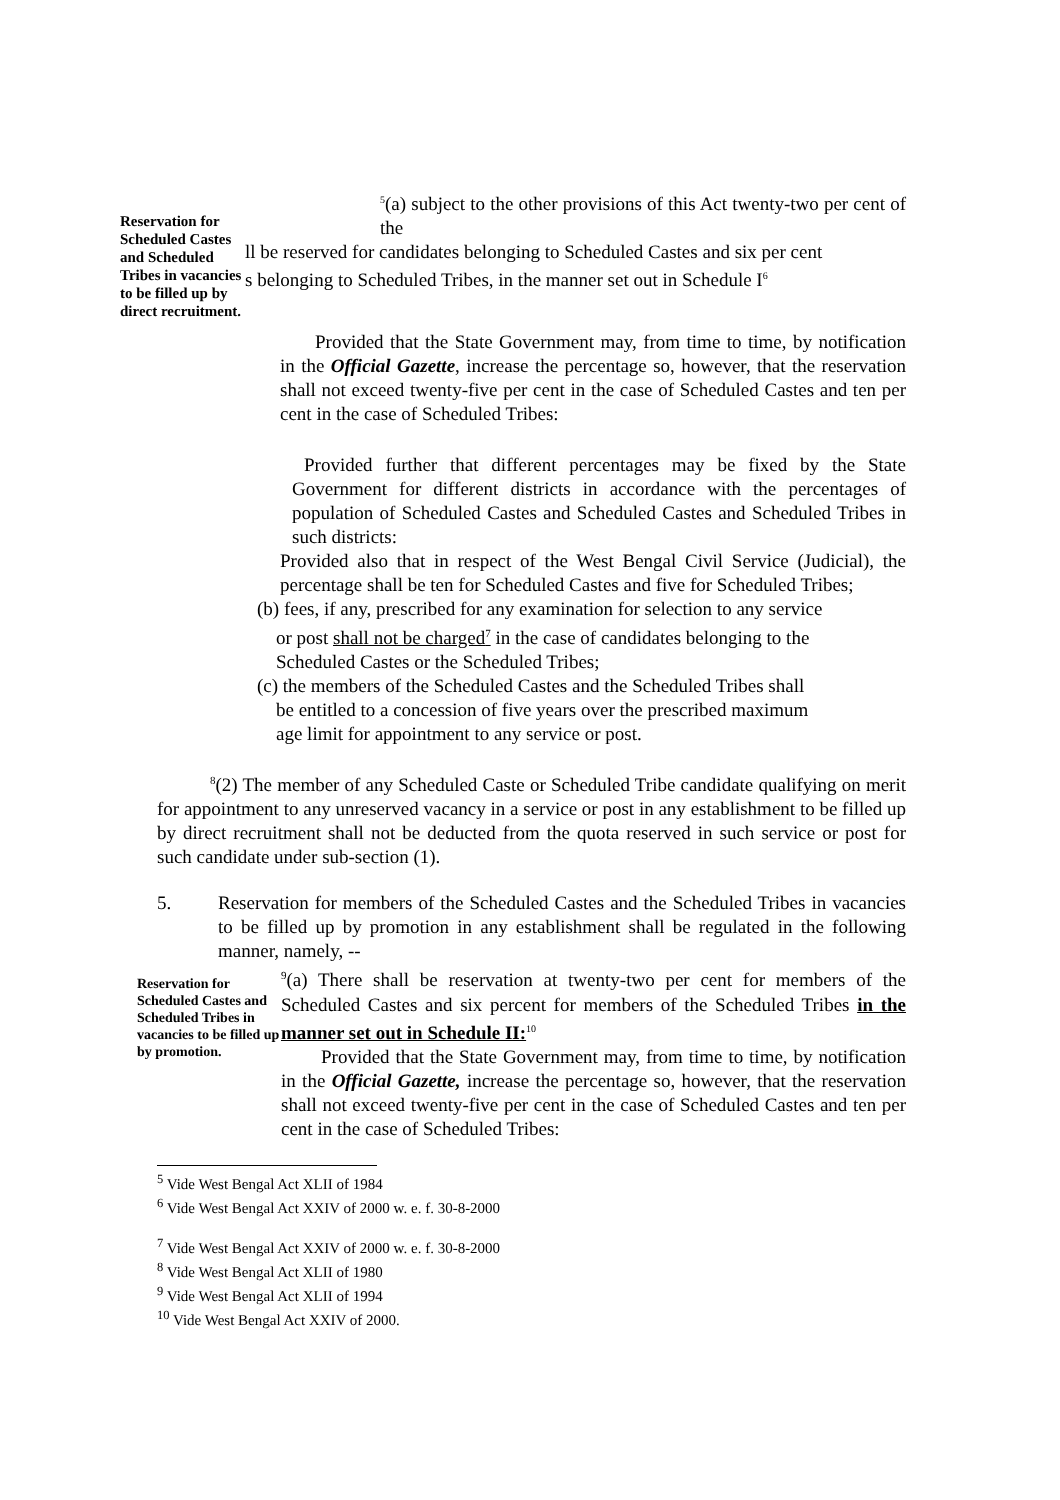Reservation for Scheduled Castes and Scheduled Tribes in vacancies to be filled up by direct recruitment.
<sup>5</sup> (a) subject to the other provisions of this Act twenty-two per cent of the
ll be reserved for candidates belonging to Scheduled Castes and six per cent
s belonging to Scheduled Tribes, in the manner set out in Schedule I<sup>6</sup>
Provided that the State Government may, from time to time, by notification in the Official Gazette, increase the percentage so, however, that the reservation shall not exceed twenty-five per cent in the case of Scheduled Castes and ten per cent in the case of Scheduled Tribes:
Provided further that different percentages may be fixed by the State Government for different districts in accordance with the percentages of population of Scheduled Castes and Scheduled Castes and Scheduled Tribes in such districts:
Provided also that in respect of the West Bengal Civil Service (Judicial), the percentage shall be ten for Scheduled Castes and five for Scheduled Tribes;
(b) fees, if any, prescribed for any examination for selection to any service
or post shall not be charged<sup>7</sup> in the case of candidates belonging to the
Scheduled Castes or the Scheduled Tribes;
(c) the members of the Scheduled Castes and the Scheduled Tribes shall
be entitled to a concession of five years over the prescribed maximum
age limit for appointment to any service or post.
<sup>8</sup> (2) The member of any Scheduled Caste or Scheduled Tribe candidate qualifying on merit for appointment to any unreserved vacancy in a service or post in any establishment to be filled up by direct recruitment shall not be deducted from the quota reserved in such service or post for such candidate under sub-section (1).
5. Reservation for members of the Scheduled Castes and the Scheduled Tribes in vacancies to be filled up by promotion in any establishment shall be regulated in the following manner, namely, --
Reservation for Scheduled Castes and Scheduled Tribes in vacancies to be filled up by promotion.
<sup>9</sup> (a) There shall be reservation at twenty-two per cent for members of the Scheduled Castes and six percent for members of the Scheduled Tribes in the manner set out in Schedule II:<sup>10</sup>
Provided that the State Government may, from time to time, by notification in the Official Gazette, increase the percentage so, however, that the reservation shall not exceed twenty-five per cent in the case of Scheduled Castes and ten per cent in the case of Scheduled Tribes:
<sup>5</sup> Vide West Bengal Act XLII of 1984
<sup>6</sup> Vide West Bengal Act XXIV of 2000 w. e. f. 30-8-2000
<sup>7</sup> Vide West Bengal Act XXIV of 2000 w. e. f. 30-8-2000
<sup>8</sup> Vide West Bengal Act XLII of 1980
<sup>9</sup> Vide West Bengal Act XLII of 1994
<sup>10</sup> Vide West Bengal Act XXIV of 2000.